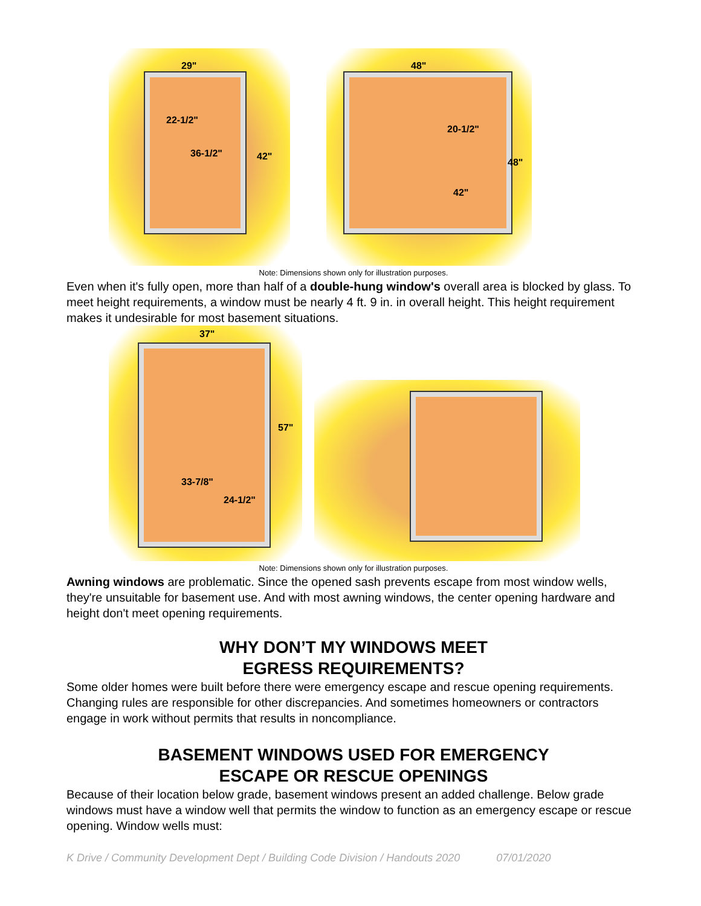29"
22-1/2"
36-1/2" 42"
48"
20-1/2"
48"
42"
Note: Dimensions shown only for illustration purposes.
Even when it's fully open, more than half of a double-hung window's overall area is blocked by glass. To meet height requirements, a window must be nearly 4 ft. 9 in. in overall height. This height requirement makes it undesirable for most basement situations.
37"
57"
33-7/8"
24-1/2"
Note: Dimensions shown only for illustration purposes.
Awning windows are problematic. Since the opened sash prevents escape from most window wells, they're unsuitable for basement use. And with most awning windows, the center opening hardware and height don't meet opening requirements.
WHY DON’T MY WINDOWS MEET
EGRESS REQUIREMENTS?
Some older homes were built before there were emergency escape and rescue opening requirements. Changing rules are responsible for other discrepancies. And sometimes homeowners or contractors engage in work without permits that results in noncompliance.
BASEMENT WINDOWS USED FOR EMERGENCY
ESCAPE OR RESCUE OPENINGS
Because of their location below grade, basement windows present an added challenge. Below grade windows must have a window well that permits the window to function as an emergency escape or rescue opening. Window wells must:
K Drive / Community Development Dept / Building Code Division / Handouts 2020 07/01/2020